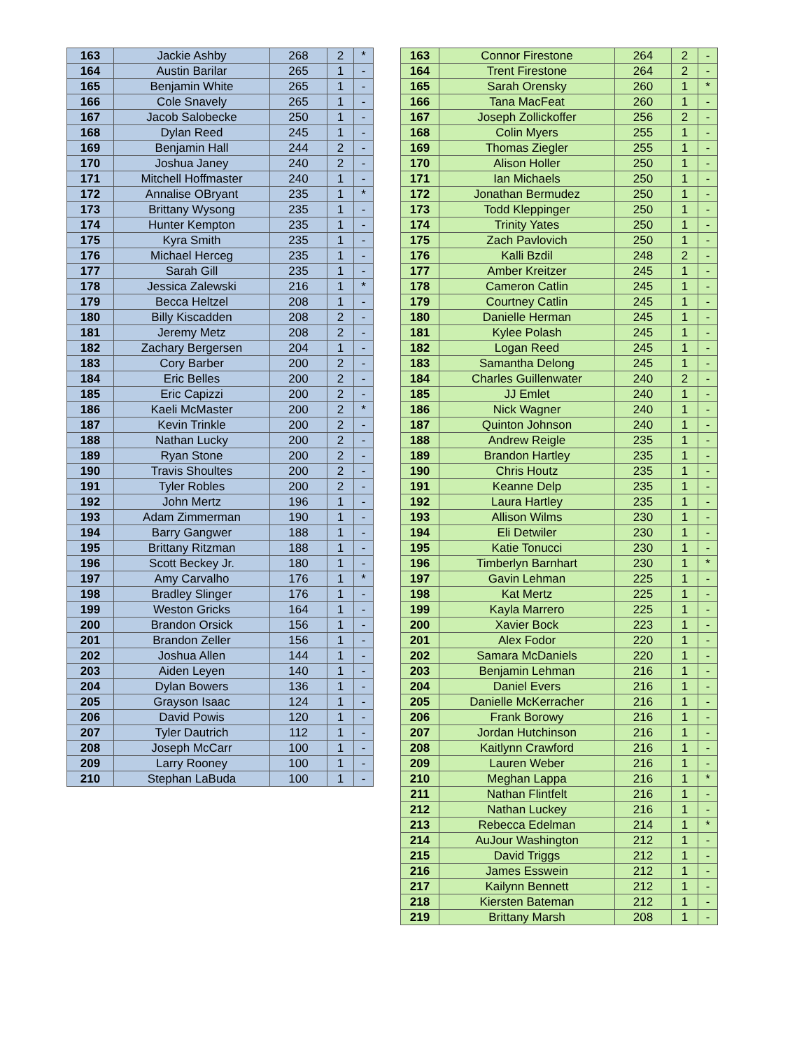| 163 | Jackie Ashby | 268 | 2 | * |
| 164 | Austin Barilar | 265 | 1 | - |
| 165 | Benjamin White | 265 | 1 | - |
| 166 | Cole Snavely | 265 | 1 | - |
| 167 | Jacob Salobecke | 250 | 1 | - |
| 168 | Dylan Reed | 245 | 1 | - |
| 169 | Benjamin Hall | 244 | 2 | - |
| 170 | Joshua Janey | 240 | 2 | - |
| 171 | Mitchell Hoffmaster | 240 | 1 | - |
| 172 | Annalise OBryant | 235 | 1 | * |
| 173 | Brittany Wysong | 235 | 1 | - |
| 174 | Hunter Kempton | 235 | 1 | - |
| 175 | Kyra Smith | 235 | 1 | - |
| 176 | Michael Herceg | 235 | 1 | - |
| 177 | Sarah Gill | 235 | 1 | - |
| 178 | Jessica Zalewski | 216 | 1 | * |
| 179 | Becca Heltzel | 208 | 1 | - |
| 180 | Billy Kiscadden | 208 | 2 | - |
| 181 | Jeremy Metz | 208 | 2 | - |
| 182 | Zachary Bergersen | 204 | 1 | - |
| 183 | Cory Barber | 200 | 2 | - |
| 184 | Eric Belles | 200 | 2 | - |
| 185 | Eric Capizzi | 200 | 2 | - |
| 186 | Kaeli McMaster | 200 | 2 | * |
| 187 | Kevin Trinkle | 200 | 2 | - |
| 188 | Nathan Lucky | 200 | 2 | - |
| 189 | Ryan Stone | 200 | 2 | - |
| 190 | Travis Shoultes | 200 | 2 | - |
| 191 | Tyler Robles | 200 | 2 | - |
| 192 | John Mertz | 196 | 1 | - |
| 193 | Adam Zimmerman | 190 | 1 | - |
| 194 | Barry Gangwer | 188 | 1 | - |
| 195 | Brittany Ritzman | 188 | 1 | - |
| 196 | Scott Beckey Jr. | 180 | 1 | - |
| 197 | Amy Carvalho | 176 | 1 | * |
| 198 | Bradley Slinger | 176 | 1 | - |
| 199 | Weston Gricks | 164 | 1 | - |
| 200 | Brandon Orsick | 156 | 1 | - |
| 201 | Brandon Zeller | 156 | 1 | - |
| 202 | Joshua Allen | 144 | 1 | - |
| 203 | Aiden Leyen | 140 | 1 | - |
| 204 | Dylan Bowers | 136 | 1 | - |
| 205 | Grayson Isaac | 124 | 1 | - |
| 206 | David Powis | 120 | 1 | - |
| 207 | Tyler Dautrich | 112 | 1 | - |
| 208 | Joseph McCarr | 100 | 1 | - |
| 209 | Larry Rooney | 100 | 1 | - |
| 210 | Stephan LaBuda | 100 | 1 | - |
| 163 | Connor Firestone | 264 | 2 | - |
| 164 | Trent Firestone | 264 | 2 | - |
| 165 | Sarah Orensky | 260 | 1 | * |
| 166 | Tana MacFeat | 260 | 1 | - |
| 167 | Joseph Zollickoffer | 256 | 2 | - |
| 168 | Colin Myers | 255 | 1 | - |
| 169 | Thomas Ziegler | 255 | 1 | - |
| 170 | Alison Holler | 250 | 1 | - |
| 171 | Ian Michaels | 250 | 1 | - |
| 172 | Jonathan Bermudez | 250 | 1 | - |
| 173 | Todd Kleppinger | 250 | 1 | - |
| 174 | Trinity Yates | 250 | 1 | - |
| 175 | Zach Pavlovich | 250 | 1 | - |
| 176 | Kalli Bzdil | 248 | 2 | - |
| 177 | Amber Kreitzer | 245 | 1 | - |
| 178 | Cameron Catlin | 245 | 1 | - |
| 179 | Courtney Catlin | 245 | 1 | - |
| 180 | Danielle Herman | 245 | 1 | - |
| 181 | Kylee Polash | 245 | 1 | - |
| 182 | Logan Reed | 245 | 1 | - |
| 183 | Samantha Delong | 245 | 1 | - |
| 184 | Charles Guillenwater | 240 | 2 | - |
| 185 | JJ Emlet | 240 | 1 | - |
| 186 | Nick Wagner | 240 | 1 | - |
| 187 | Quinton Johnson | 240 | 1 | - |
| 188 | Andrew Reigle | 235 | 1 | - |
| 189 | Brandon Hartley | 235 | 1 | - |
| 190 | Chris Houtz | 235 | 1 | - |
| 191 | Keanne Delp | 235 | 1 | - |
| 192 | Laura Hartley | 235 | 1 | - |
| 193 | Allison Wilms | 230 | 1 | - |
| 194 | Eli Detwiler | 230 | 1 | - |
| 195 | Katie Tonucci | 230 | 1 | - |
| 196 | Timberlyn Barnhart | 230 | 1 | * |
| 197 | Gavin Lehman | 225 | 1 | - |
| 198 | Kat Mertz | 225 | 1 | - |
| 199 | Kayla Marrero | 225 | 1 | - |
| 200 | Xavier Bock | 223 | 1 | - |
| 201 | Alex Fodor | 220 | 1 | - |
| 202 | Samara McDaniels | 220 | 1 | - |
| 203 | Benjamin Lehman | 216 | 1 | - |
| 204 | Daniel Evers | 216 | 1 | - |
| 205 | Danielle McKerracher | 216 | 1 | - |
| 206 | Frank Borowy | 216 | 1 | - |
| 207 | Jordan Hutchinson | 216 | 1 | - |
| 208 | Kaitlynn Crawford | 216 | 1 | - |
| 209 | Lauren Weber | 216 | 1 | - |
| 210 | Meghan Lappa | 216 | 1 | * |
| 211 | Nathan Flintfelt | 216 | 1 | - |
| 212 | Nathan Luckey | 216 | 1 | - |
| 213 | Rebecca Edelman | 214 | 1 | * |
| 214 | AuJour Washington | 212 | 1 | - |
| 215 | David Triggs | 212 | 1 | - |
| 216 | James Esswein | 212 | 1 | - |
| 217 | Kailynn Bennett | 212 | 1 | - |
| 218 | Kiersten Bateman | 212 | 1 | - |
| 219 | Brittany Marsh | 208 | 1 | - |